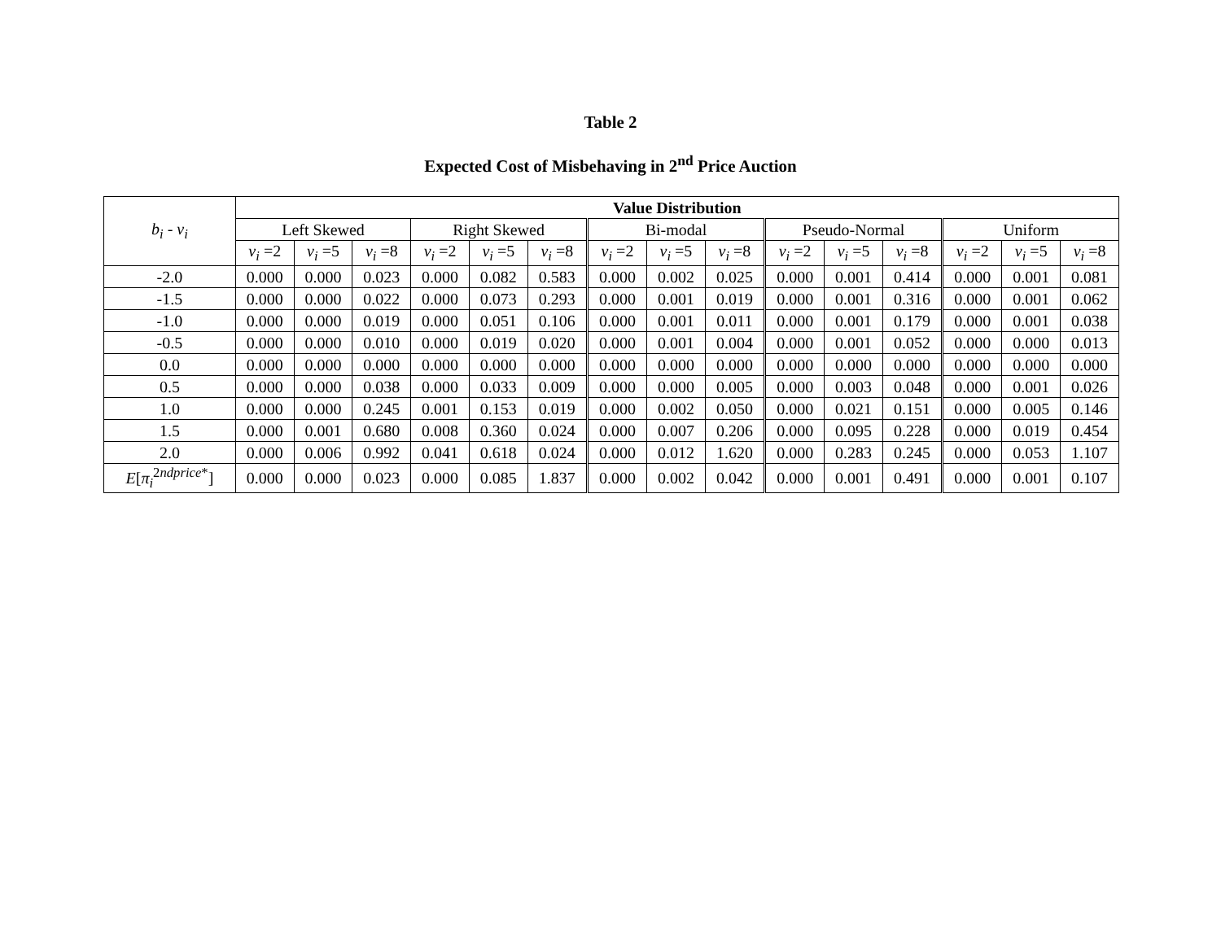Table 2
Expected Cost of Misbehaving in 2<sup>nd</sup> Price Auction
| b<sub>i</sub> - v<sub>i</sub> | Value Distribution | | | | | | | | | | | | | | |
| --- | --- | --- | --- | --- | --- | --- | --- | --- | --- | --- | --- | --- | --- | --- | --- |
| | Left Skewed | | | Right Skewed | | | Bi-modal | | | Pseudo-Normal | | | Uniform | | |
| | v<sub>i</sub> =2 | v<sub>i</sub> =5 | v<sub>i</sub> =8 | v<sub>i</sub> =2 | v<sub>i</sub> =5 | v<sub>i</sub> =8 | v<sub>i</sub> =2 | v<sub>i</sub> =5 | v<sub>i</sub> =8 | v<sub>i</sub> =2 | v<sub>i</sub> =5 | v<sub>i</sub> =8 | v<sub>i</sub> =2 | v<sub>i</sub> =5 | v<sub>i</sub> =8 |
| -2.0 | 0.000 | 0.000 | 0.023 | 0.000 | 0.082 | 0.583 | 0.000 | 0.002 | 0.025 | 0.000 | 0.001 | 0.414 | 0.000 | 0.001 | 0.081 |
| -1.5 | 0.000 | 0.000 | 0.022 | 0.000 | 0.073 | 0.293 | 0.000 | 0.001 | 0.019 | 0.000 | 0.001 | 0.316 | 0.000 | 0.001 | 0.062 |
| -1.0 | 0.000 | 0.000 | 0.019 | 0.000 | 0.051 | 0.106 | 0.000 | 0.001 | 0.011 | 0.000 | 0.001 | 0.179 | 0.000 | 0.001 | 0.038 |
| -0.5 | 0.000 | 0.000 | 0.010 | 0.000 | 0.019 | 0.020 | 0.000 | 0.001 | 0.004 | 0.000 | 0.001 | 0.052 | 0.000 | 0.000 | 0.013 |
| 0.0 | 0.000 | 0.000 | 0.000 | 0.000 | 0.000 | 0.000 | 0.000 | 0.000 | 0.000 | 0.000 | 0.000 | 0.000 | 0.000 | 0.000 | 0.000 |
| 0.5 | 0.000 | 0.000 | 0.038 | 0.000 | 0.033 | 0.009 | 0.000 | 0.000 | 0.005 | 0.000 | 0.003 | 0.048 | 0.000 | 0.001 | 0.026 |
| 1.0 | 0.000 | 0.000 | 0.245 | 0.001 | 0.153 | 0.019 | 0.000 | 0.002 | 0.050 | 0.000 | 0.021 | 0.151 | 0.000 | 0.005 | 0.146 |
| 1.5 | 0.000 | 0.001 | 0.680 | 0.008 | 0.360 | 0.024 | 0.000 | 0.007 | 0.206 | 0.000 | 0.095 | 0.228 | 0.000 | 0.019 | 0.454 |
| 2.0 | 0.000 | 0.006 | 0.992 | 0.041 | 0.618 | 0.024 | 0.000 | 0.012 | 1.620 | 0.000 | 0.283 | 0.245 | 0.000 | 0.053 | 1.107 |
| E [ π<sub>i</sub><sup>2ndprice*</sup>] | 0.000 | 0.000 | 0.023 | 0.000 | 0.085 | 1.837 | 0.000 | 0.002 | 0.042 | 0.000 | 0.001 | 0.491 | 0.000 | 0.001 | 0.107 |